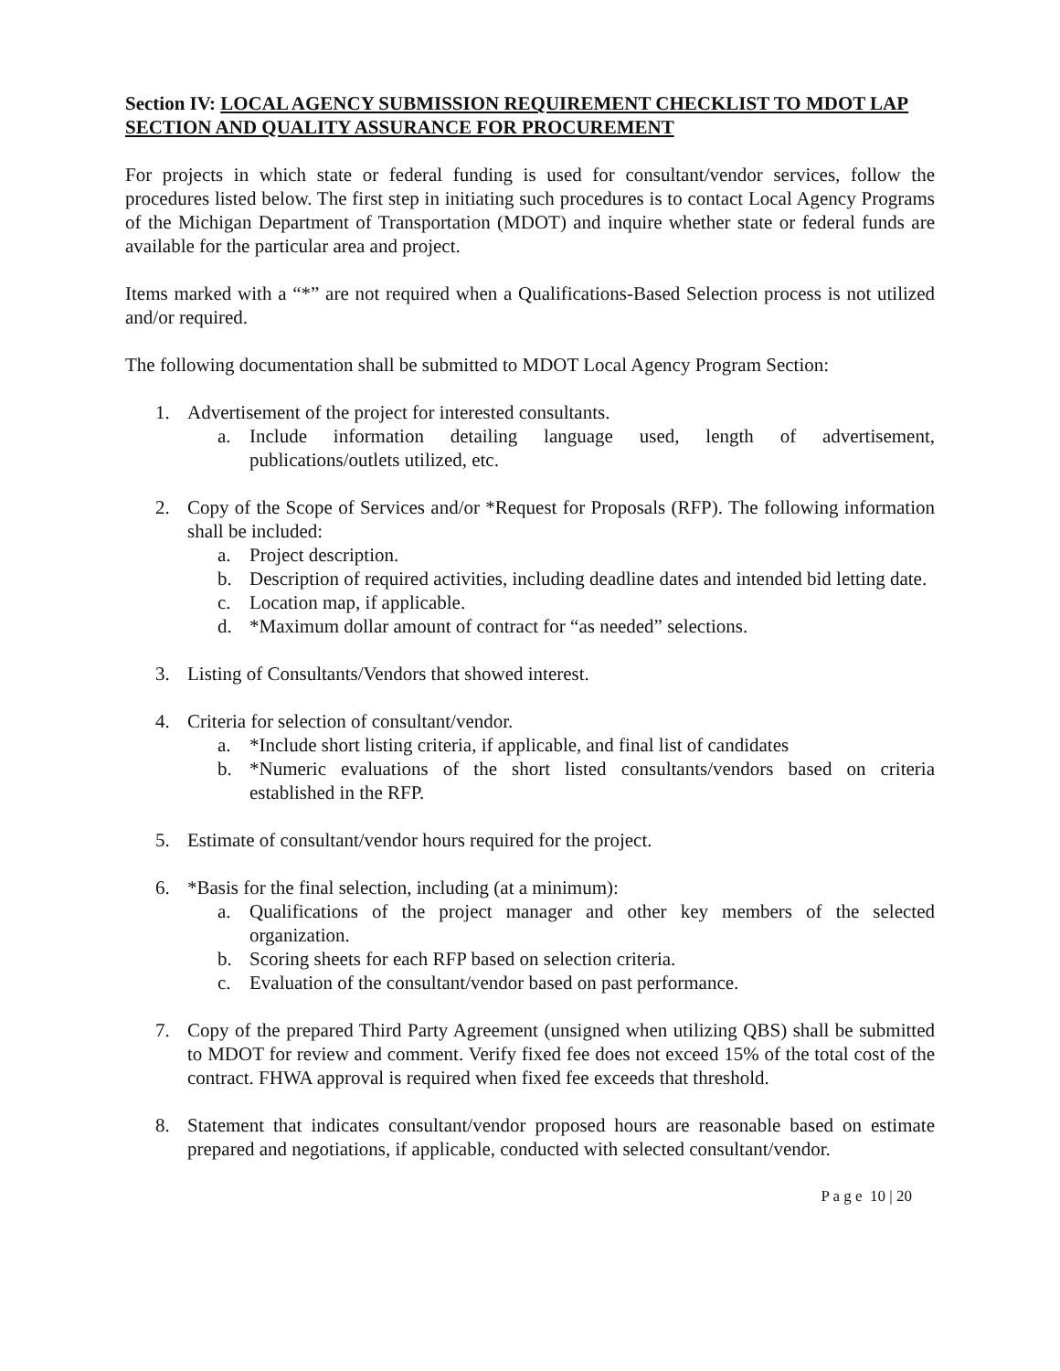Section IV: LOCAL AGENCY SUBMISSION REQUIREMENT CHECKLIST TO MDOT LAP SECTION AND QUALITY ASSURANCE FOR PROCUREMENT
For projects in which state or federal funding is used for consultant/vendor services, follow the procedures listed below. The first step in initiating such procedures is to contact Local Agency Programs of the Michigan Department of Transportation (MDOT) and inquire whether state or federal funds are available for the particular area and project.
Items marked with a “*” are not required when a Qualifications-Based Selection process is not utilized and/or required.
The following documentation shall be submitted to MDOT Local Agency Program Section:
1. Advertisement of the project for interested consultants.
a. Include information detailing language used, length of advertisement, publications/outlets utilized, etc.
2. Copy of the Scope of Services and/or *Request for Proposals (RFP). The following information shall be included:
a. Project description.
b. Description of required activities, including deadline dates and intended bid letting date.
c. Location map, if applicable.
d. *Maximum dollar amount of contract for “as needed” selections.
3. Listing of Consultants/Vendors that showed interest.
4. Criteria for selection of consultant/vendor.
a. *Include short listing criteria, if applicable, and final list of candidates
b. *Numeric evaluations of the short listed consultants/vendors based on criteria established in the RFP.
5. Estimate of consultant/vendor hours required for the project.
6. *Basis for the final selection, including (at a minimum):
a. Qualifications of the project manager and other key members of the selected organization.
b. Scoring sheets for each RFP based on selection criteria.
c. Evaluation of the consultant/vendor based on past performance.
7. Copy of the prepared Third Party Agreement (unsigned when utilizing QBS) shall be submitted to MDOT for review and comment. Verify fixed fee does not exceed 15% of the total cost of the contract. FHWA approval is required when fixed fee exceeds that threshold.
8. Statement that indicates consultant/vendor proposed hours are reasonable based on estimate prepared and negotiations, if applicable, conducted with selected consultant/vendor.
P a g e 10 | 20